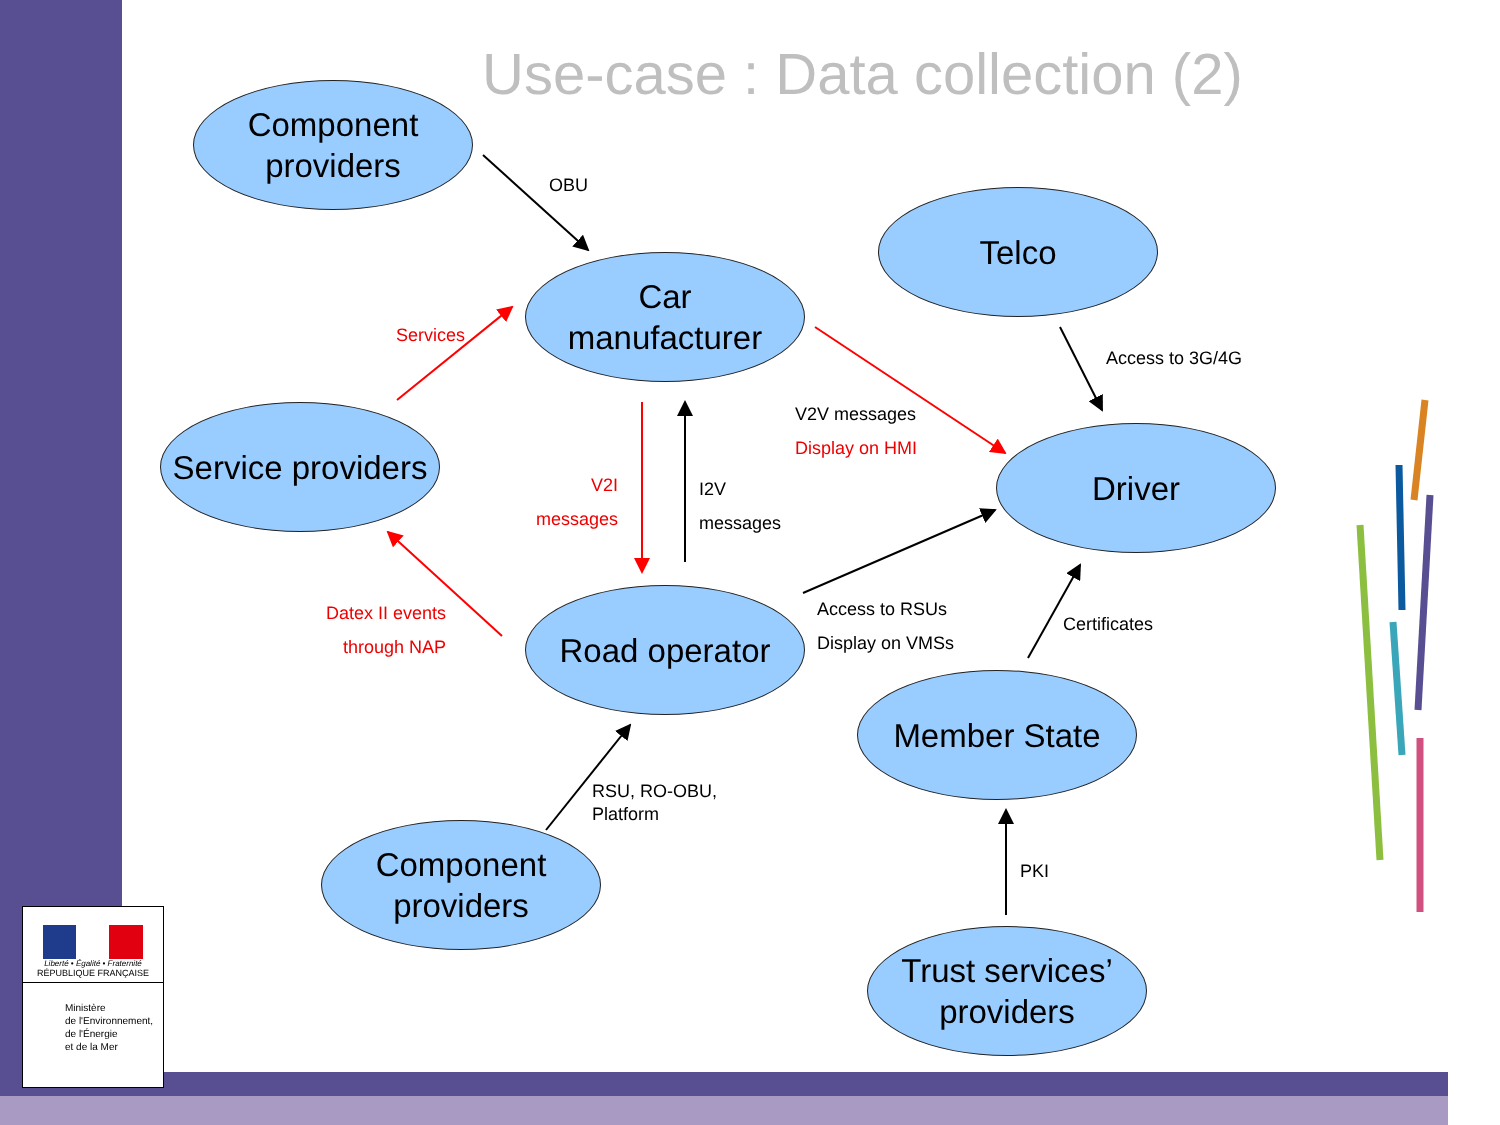Use-case : Data collection (2)
Component
providers
Telco
Car
manufacturer
Service providers
Driver
Road operator
Member State
Component
providers
Trust services’
providers
OBU
Services
Access to 3G/4G
V2V messages
Display on HMI
V2I
messages
I2V
messages
Access to RSUs
Display on VMSs
Datex II events
through NAP
Certificates
RSU, RO-OBU,
Platform
PKI
Liberté • Égalité • Fraternité
RÉPUBLIQUE FRANÇAISE
Ministère
de l'Environnement,
de l'Énergie
et de la Mer